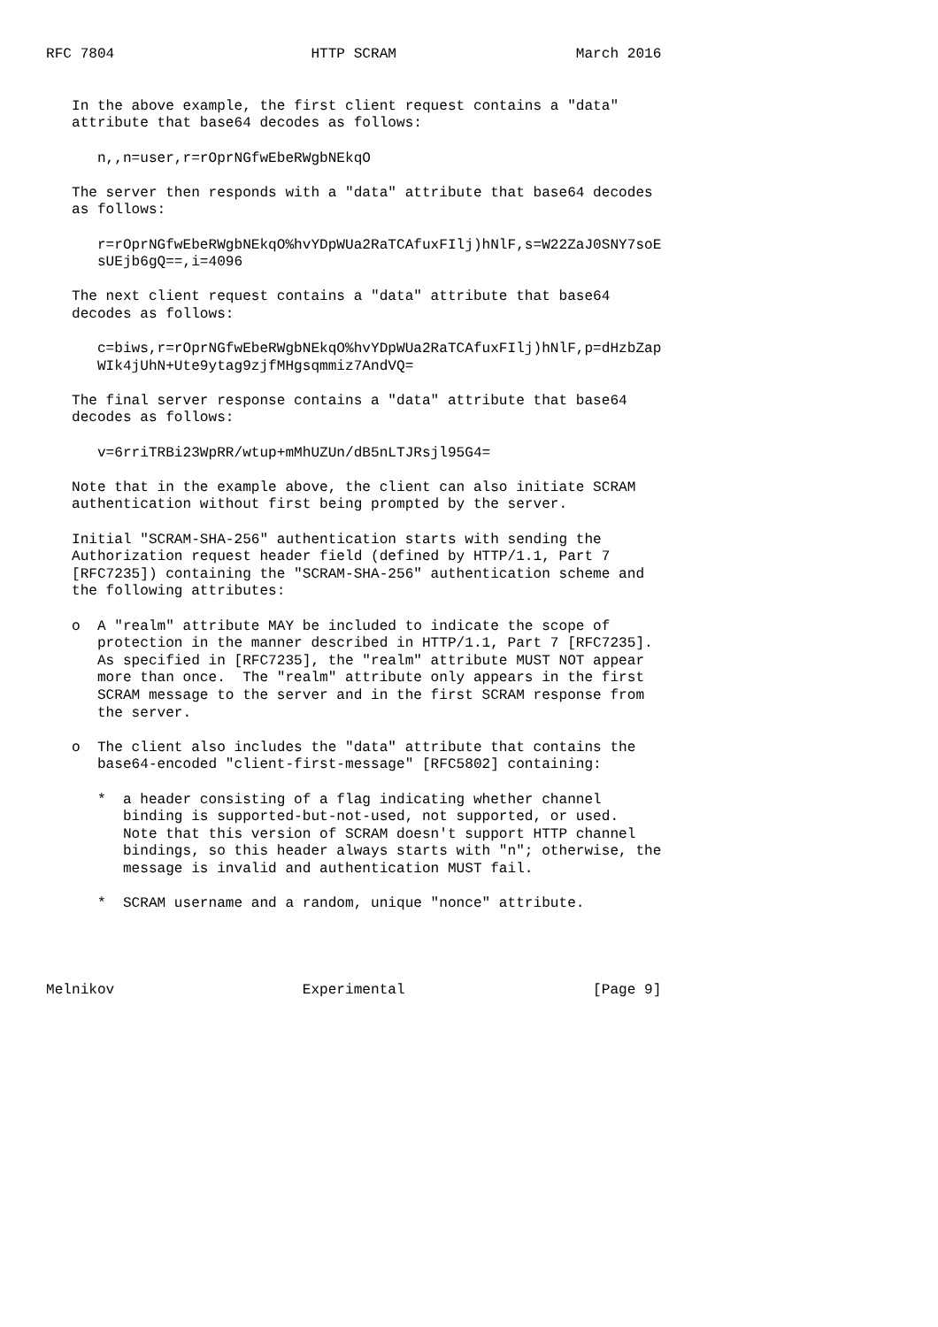RFC 7804                       HTTP SCRAM                     March 2016


   In the above example, the first client request contains a "data"
   attribute that base64 decodes as follows:

      n,,n=user,r=rOprNGfwEbeRWgbNEkqO

   The server then responds with a "data" attribute that base64 decodes
   as follows:

      r=rOprNGfwEbeRWgbNEkqO%hvYDpWUa2RaTCAfuxFIlj)hNlF,s=W22ZaJ0SNY7soE
      sUEjb6gQ==,i=4096

   The next client request contains a "data" attribute that base64
   decodes as follows:

      c=biws,r=rOprNGfwEbeRWgbNEkqO%hvYDpWUa2RaTCAfuxFIlj)hNlF,p=dHzbZap
      WIk4jUhN+Ute9ytag9zjfMHgsqmmiz7AndVQ=

   The final server response contains a "data" attribute that base64
   decodes as follows:

      v=6rriTRBi23WpRR/wtup+mMhUZUn/dB5nLTJRsjl95G4=

   Note that in the example above, the client can also initiate SCRAM
   authentication without first being prompted by the server.

   Initial "SCRAM-SHA-256" authentication starts with sending the
   Authorization request header field (defined by HTTP/1.1, Part 7
   [RFC7235]) containing the "SCRAM-SHA-256" authentication scheme and
   the following attributes:

   o  A "realm" attribute MAY be included to indicate the scope of
      protection in the manner described in HTTP/1.1, Part 7 [RFC7235].
      As specified in [RFC7235], the "realm" attribute MUST NOT appear
      more than once.  The "realm" attribute only appears in the first
      SCRAM message to the server and in the first SCRAM response from
      the server.

   o  The client also includes the "data" attribute that contains the
      base64-encoded "client-first-message" [RFC5802] containing:

      *  a header consisting of a flag indicating whether channel
         binding is supported-but-not-used, not supported, or used.
         Note that this version of SCRAM doesn't support HTTP channel
         bindings, so this header always starts with "n"; otherwise, the
         message is invalid and authentication MUST fail.

      *  SCRAM username and a random, unique "nonce" attribute.




Melnikov                      Experimental                      [Page 9]